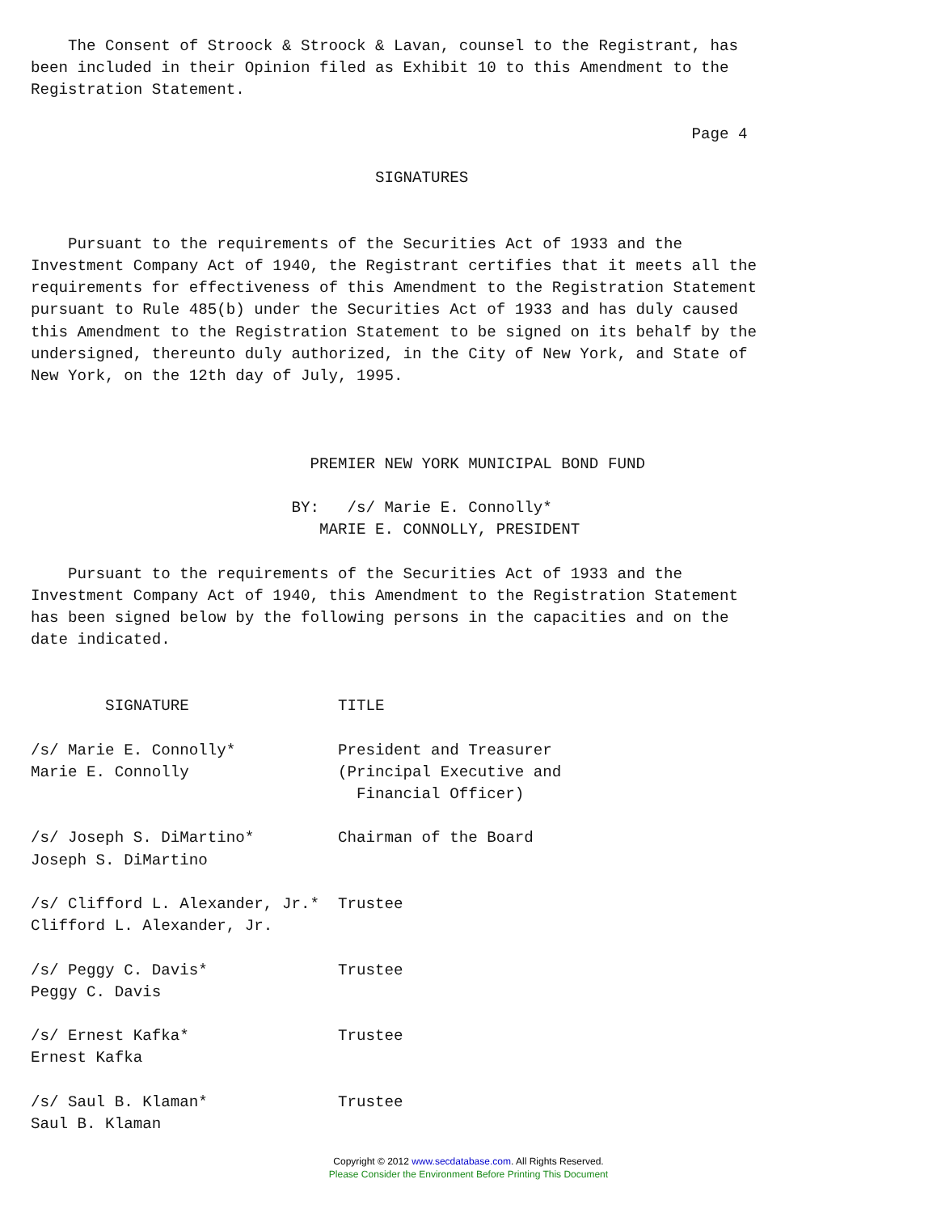The Consent of Stroock & Stroock & Lavan, counsel to the Registrant, has
been included in their Opinion filed as Exhibit 10 to this Amendment to the
Registration Statement.

                                                                       Page 4

                                     SIGNATURES


    Pursuant to the requirements of the Securities Act of 1933 and the
Investment Company Act of 1940, the Registrant certifies that it meets all the
requirements for effectiveness of this Amendment to the Registration Statement
pursuant to Rule 485(b) under the Securities Act of 1933 and has duly caused
this Amendment to the Registration Statement to be signed on its behalf by the
undersigned, thereunto duly authorized, in the City of New York, and State of
New York, on the 12th day of July, 1995.



                              PREMIER NEW YORK MUNICIPAL BOND FUND

                            BY:   /s/ Marie E. Connolly*
                               MARIE E. CONNOLLY, PRESIDENT

    Pursuant to the requirements of the Securities Act of 1933 and the
Investment Company Act of 1940, this Amendment to the Registration Statement
has been signed below by the following persons in the capacities and on the
date indicated.


        SIGNATURE                TITLE

/s/ Marie E. Connolly*           President and Treasurer
Marie E. Connolly                (Principal Executive and
                                   Financial Officer)

/s/ Joseph S. DiMartino*         Chairman of the Board
Joseph S. DiMartino

/s/ Clifford L. Alexander, Jr.*  Trustee
Clifford L. Alexander, Jr.

/s/ Peggy C. Davis*              Trustee
Peggy C. Davis

/s/ Ernest Kafka*                Trustee
Ernest Kafka

/s/ Saul B. Klaman*              Trustee
Saul B. Klaman
Copyright © 2012 www.secdatabase.com. All Rights Reserved.
Please Consider the Environment Before Printing This Document